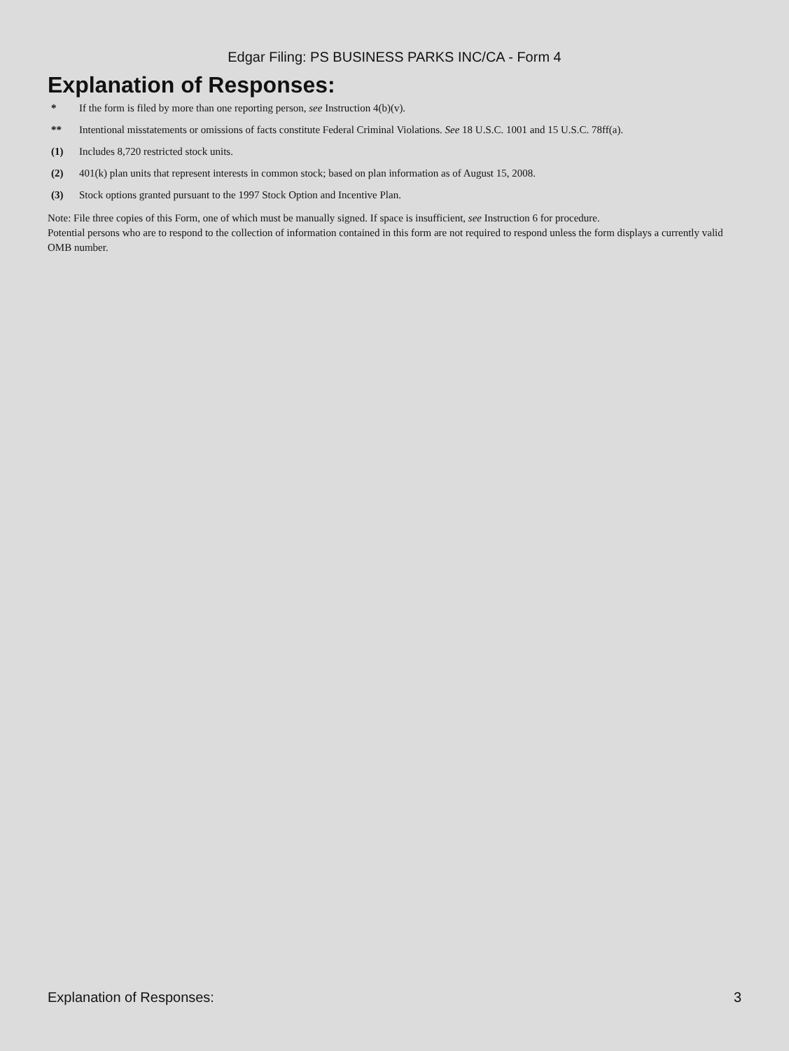Edgar Filing: PS BUSINESS PARKS INC/CA - Form 4
Explanation of Responses:
| * | If the form is filed by more than one reporting person, see Instruction 4(b)(v). |
| ** | Intentional misstatements or omissions of facts constitute Federal Criminal Violations. See 18 U.S.C. 1001 and 15 U.S.C. 78ff(a). |
| (1) | Includes 8,720 restricted stock units. |
| (2) | 401(k) plan units that represent interests in common stock; based on plan information as of August 15, 2008. |
| (3) | Stock options granted pursuant to the 1997 Stock Option and Incentive Plan. |
Note: File three copies of this Form, one of which must be manually signed. If space is insufficient, see Instruction 6 for procedure.
Potential persons who are to respond to the collection of information contained in this form are not required to respond unless the form displays a currently valid OMB number.
Explanation of Responses: 3